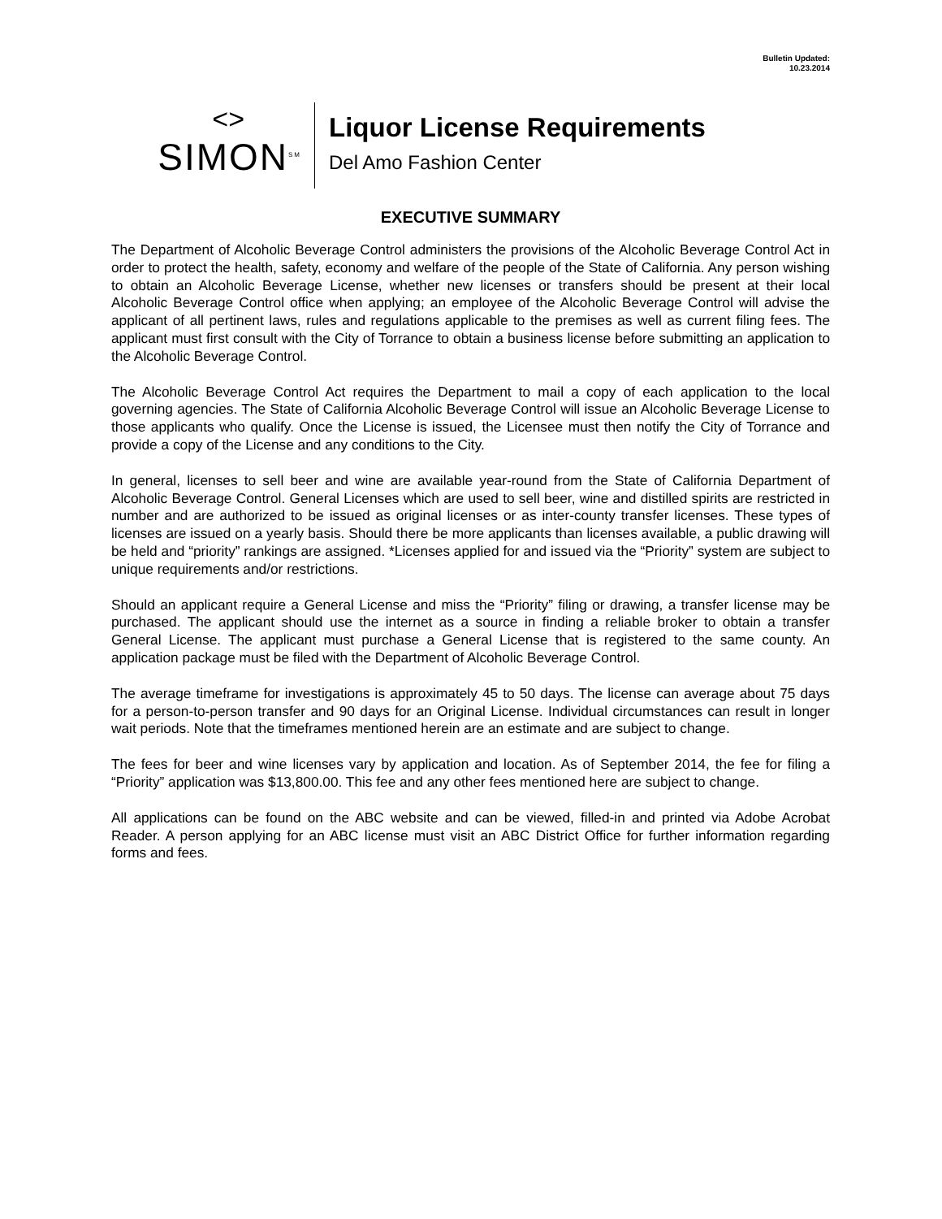Bulletin Updated:
10.23.2014
<>
SIMON<sup>SM</sup>
Liquor License Requirements
Del Amo Fashion Center
EXECUTIVE SUMMARY
The Department of Alcoholic Beverage Control administers the provisions of the Alcoholic Beverage Control Act in order to protect the health, safety, economy and welfare of the people of the State of California. Any person wishing to obtain an Alcoholic Beverage License, whether new licenses or transfers should be present at their local Alcoholic Beverage Control office when applying; an employee of the Alcoholic Beverage Control will advise the applicant of all pertinent laws, rules and regulations applicable to the premises as well as current filing fees. The applicant must first consult with the City of Torrance to obtain a business license before submitting an application to the Alcoholic Beverage Control.
The Alcoholic Beverage Control Act requires the Department to mail a copy of each application to the local governing agencies. The State of California Alcoholic Beverage Control will issue an Alcoholic Beverage License to those applicants who qualify. Once the License is issued, the Licensee must then notify the City of Torrance and provide a copy of the License and any conditions to the City.
In general, licenses to sell beer and wine are available year-round from the State of California Department of Alcoholic Beverage Control. General Licenses which are used to sell beer, wine and distilled spirits are restricted in number and are authorized to be issued as original licenses or as inter-county transfer licenses. These types of licenses are issued on a yearly basis. Should there be more applicants than licenses available, a public drawing will be held and “priority” rankings are assigned. *Licenses applied for and issued via the “Priority” system are subject to unique requirements and/or restrictions.
Should an applicant require a General License and miss the “Priority” filing or drawing, a transfer license may be purchased. The applicant should use the internet as a source in finding a reliable broker to obtain a transfer General License. The applicant must purchase a General License that is registered to the same county. An application package must be filed with the Department of Alcoholic Beverage Control.
The average timeframe for investigations is approximately 45 to 50 days. The license can average about 75 days for a person-to-person transfer and 90 days for an Original License. Individual circumstances can result in longer wait periods. Note that the timeframes mentioned herein are an estimate and are subject to change.
The fees for beer and wine licenses vary by application and location. As of September 2014, the fee for filing a “Priority” application was $13,800.00. This fee and any other fees mentioned here are subject to change.
All applications can be found on the ABC website and can be viewed, filled-in and printed via Adobe Acrobat Reader. A person applying for an ABC license must visit an ABC District Office for further information regarding forms and fees.